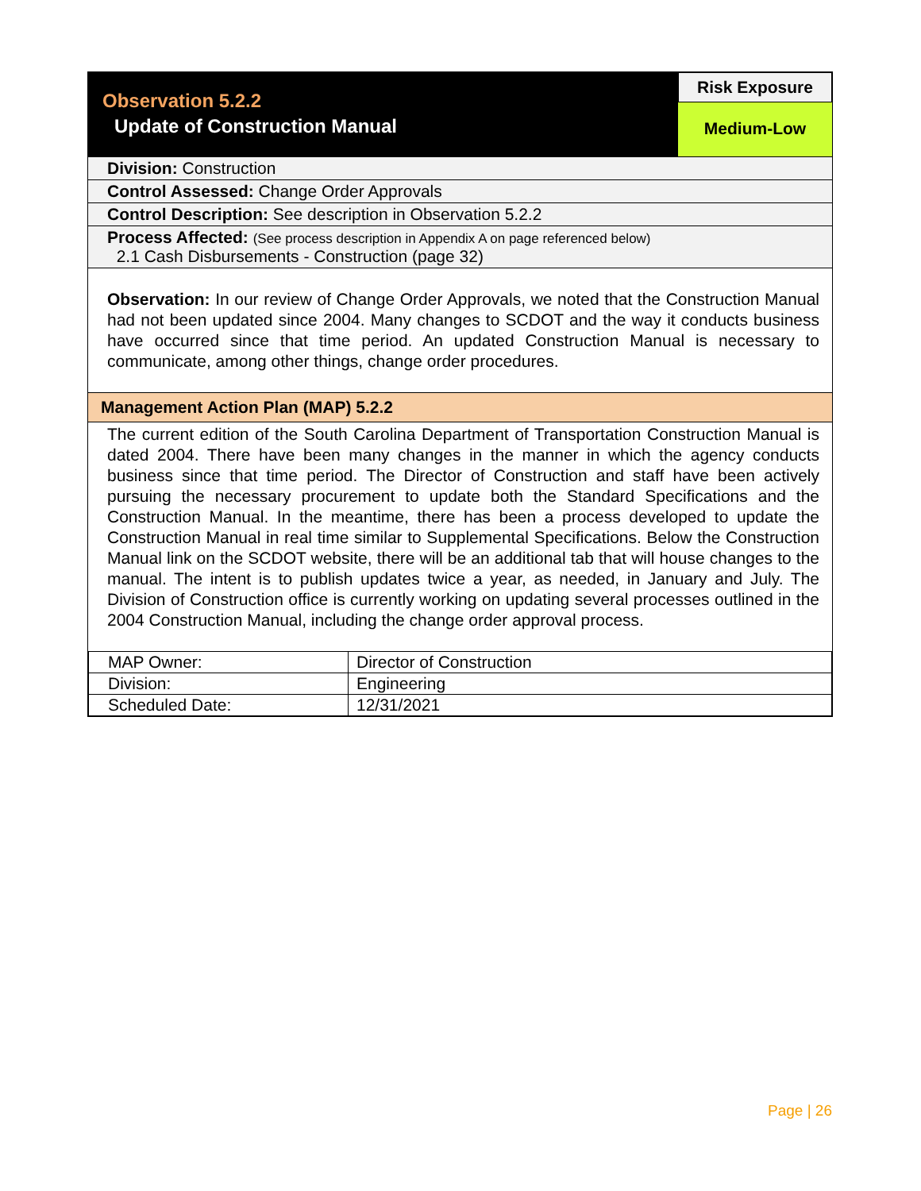Observation 5.2.2
Update of Construction Manual
Risk Exposure
Medium-Low
Division: Construction
Control Assessed: Change Order Approvals
Control Description: See description in Observation 5.2.2
Process Affected: (See process description in Appendix A on page referenced below)
2.1 Cash Disbursements - Construction (page 32)
Observation: In our review of Change Order Approvals, we noted that the Construction Manual had not been updated since 2004. Many changes to SCDOT and the way it conducts business have occurred since that time period. An updated Construction Manual is necessary to communicate, among other things, change order procedures.
Management Action Plan (MAP) 5.2.2
The current edition of the South Carolina Department of Transportation Construction Manual is dated 2004. There have been many changes in the manner in which the agency conducts business since that time period. The Director of Construction and staff have been actively pursuing the necessary procurement to update both the Standard Specifications and the Construction Manual. In the meantime, there has been a process developed to update the Construction Manual in real time similar to Supplemental Specifications. Below the Construction Manual link on the SCDOT website, there will be an additional tab that will house changes to the manual. The intent is to publish updates twice a year, as needed, in January and July. The Division of Construction office is currently working on updating several processes outlined in the 2004 Construction Manual, including the change order approval process.
| MAP Owner: | Director of Construction |
| Division: | Engineering |
| Scheduled Date: | 12/31/2021 |
Page | 26